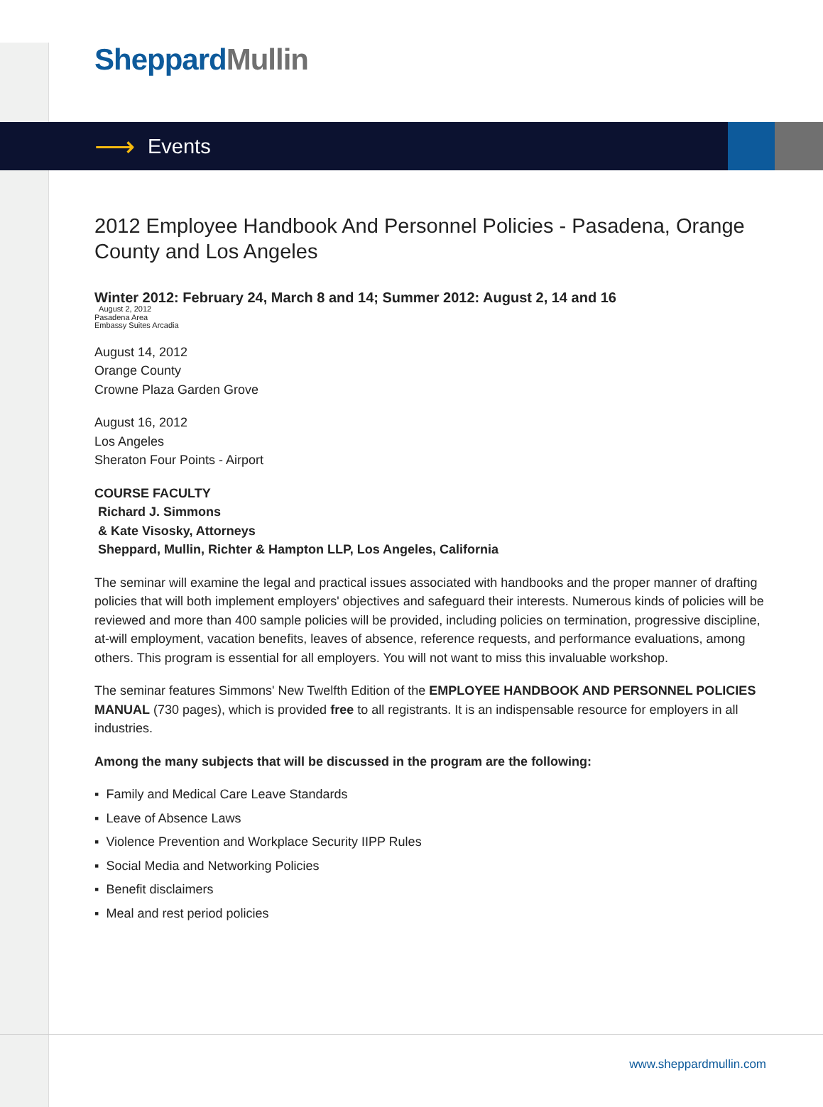Sheppard Mullin
⟶ Events
2012 Employee Handbook And Personnel Policies - Pasadena, Orange County and Los Angeles
Winter 2012: February 24, March 8 and 14; Summer 2012: August 2, 14 and 16
August 2, 2012
Pasadena Area
Embassy Suites Arcadia
August 14, 2012
Orange County
Crowne Plaza Garden Grove
August 16, 2012
Los Angeles
Sheraton Four Points - Airport
COURSE FACULTY
Richard J. Simmons
& Kate Visosky, Attorneys
Sheppard, Mullin, Richter & Hampton LLP, Los Angeles, California
The seminar will examine the legal and practical issues associated with handbooks and the proper manner of drafting policies that will both implement employers' objectives and safeguard their interests. Numerous kinds of policies will be reviewed and more than 400 sample policies will be provided, including policies on termination, progressive discipline, at-will employment, vacation benefits, leaves of absence, reference requests, and performance evaluations, among others. This program is essential for all employers. You will not want to miss this invaluable workshop.
The seminar features Simmons' New Twelfth Edition of the EMPLOYEE HANDBOOK AND PERSONNEL POLICIES MANUAL (730 pages), which is provided free to all registrants. It is an indispensable resource for employers in all industries.
Among the many subjects that will be discussed in the program are the following:
▪ Family and Medical Care Leave Standards
▪ Leave of Absence Laws
▪ Violence Prevention and Workplace Security IIPP Rules
▪ Social Media and Networking Policies
▪ Benefit disclaimers
▪ Meal and rest period policies
www.sheppardmullin.com